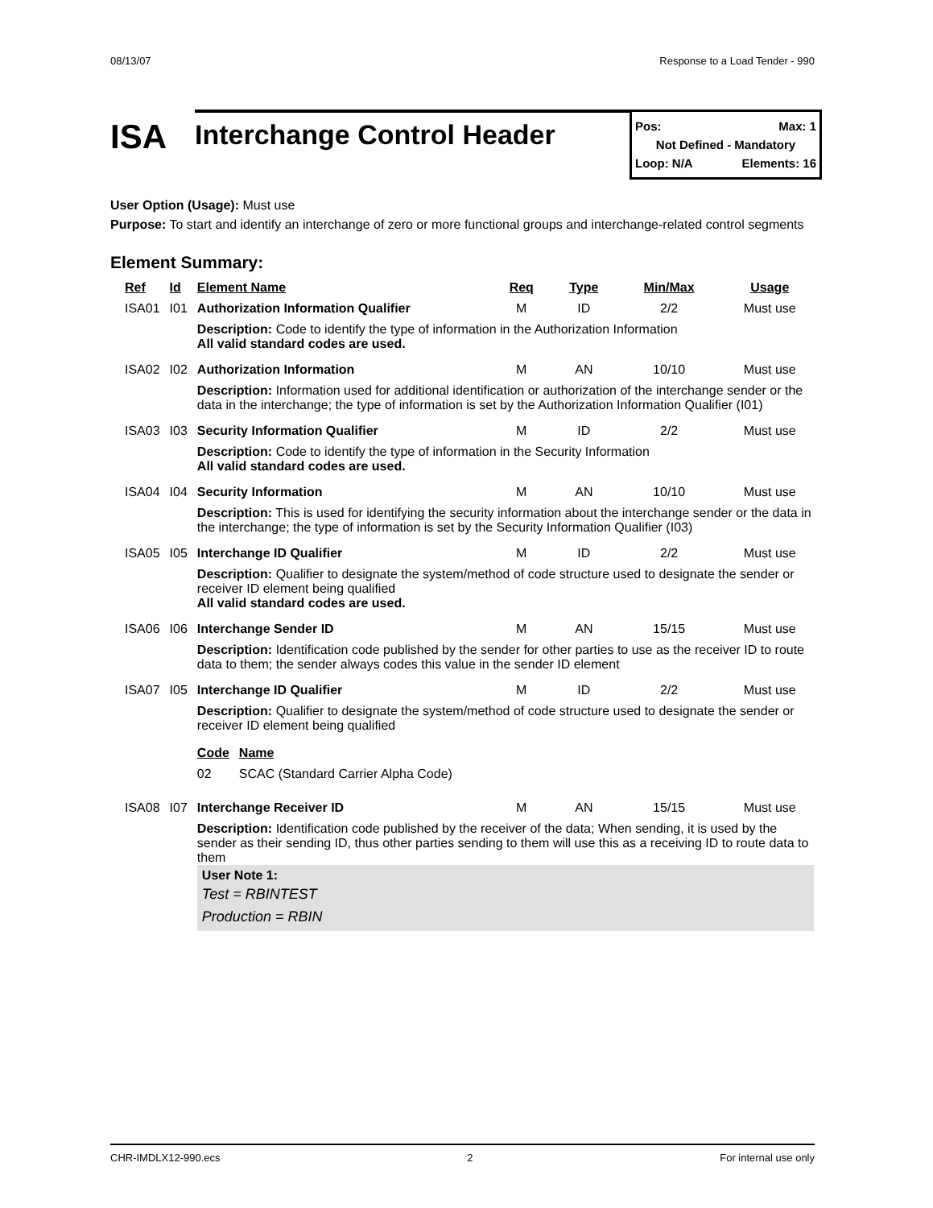08/13/07 Response to a Load Tender - 990
ISA
Interchange Control Header
Pos: Max: 1
Not Defined - Mandatory
Loop: N/A Elements: 16
User Option (Usage): Must use
Purpose: To start and identify an interchange of zero or more functional groups and interchange-related control segments
Element Summary:
| Ref | Id | Element Name | Req | Type | Min/Max | Usage |
| --- | --- | --- | --- | --- | --- | --- |
| ISA01 | I01 | Authorization Information Qualifier | M | ID | 2/2 | Must use |
| | | Description: Code to identify the type of information in the Authorization Information All valid standard codes are used. | | | | |
| ISA02 | I02 | Authorization Information | M | AN | 10/10 | Must use |
| | | Description: Information used for additional identification or authorization of the interchange sender or the data in the interchange; the type of information is set by the Authorization Information Qualifier (I01) | | | | |
| ISA03 | I03 | Security Information Qualifier | M | ID | 2/2 | Must use |
| | | Description: Code to identify the type of information in the Security Information All valid standard codes are used. | | | | |
| ISA04 | I04 | Security Information | M | AN | 10/10 | Must use |
| | | Description: This is used for identifying the security information about the interchange sender or the data in the interchange; the type of information is set by the Security Information Qualifier (I03) | | | | |
| ISA05 | I05 | Interchange ID Qualifier | M | ID | 2/2 | Must use |
| | | Description: Qualifier to designate the system/method of code structure used to designate the sender or receiver ID element being qualified All valid standard codes are used. | | | | |
| ISA06 | I06 | Interchange Sender ID | M | AN | 15/15 | Must use |
| | | Description: Identification code published by the sender for other parties to use as the receiver ID to route data to them; the sender always codes this value in the sender ID element | | | | |
| ISA07 | I05 | Interchange ID Qualifier | M | ID | 2/2 | Must use |
| | | Description: Qualifier to designate the system/method of code structure used to designate the sender or receiver ID element being qualified / Code / Name / / --- / --- / / 02 / SCAC (Standard Carrier Alpha Code) / | | | | |
| ISA08 | I07 | Interchange Receiver ID | M | AN | 15/15 | Must use |
| | | Description: Identification code published by the receiver of the data; When sending, it is used by the sender as their sending ID, thus other parties sending to them will use this as a receiving ID to route data to them User Note 1: Test = RBINTEST Production = RBIN | | | | |
CHR-IMDLX12-990.ecs 2 For internal use only